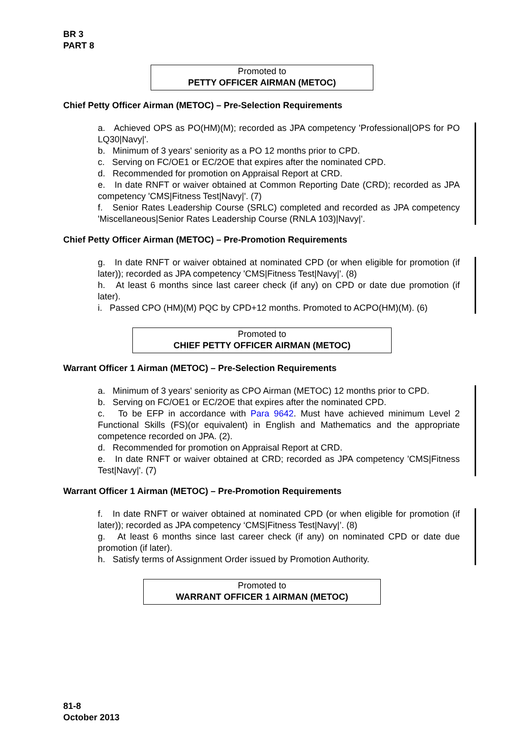BR 3
PART 8
Promoted to
PETTY OFFICER AIRMAN (METOC)
Chief Petty Officer Airman (METOC) – Pre-Selection Requirements
a. Achieved OPS as PO(HM)(M); recorded as JPA competency 'Professional|OPS for PO LQ30|Navy|'.
b. Minimum of 3 years' seniority as a PO 12 months prior to CPD.
c. Serving on FC/OE1 or EC/2OE that expires after the nominated CPD.
d. Recommended for promotion on Appraisal Report at CRD.
e. In date RNFT or waiver obtained at Common Reporting Date (CRD); recorded as JPA competency 'CMS|Fitness Test|Navy|'. (7)
f. Senior Rates Leadership Course (SRLC) completed and recorded as JPA competency 'Miscellaneous|Senior Rates Leadership Course (RNLA 103)|Navy|'.
Chief Petty Officer Airman (METOC) – Pre-Promotion Requirements
g. In date RNFT or waiver obtained at nominated CPD (or when eligible for promotion (if later)); recorded as JPA competency 'CMS|Fitness Test|Navy|'. (8)
h. At least 6 months since last career check (if any) on CPD or date due promotion (if later).
i. Passed CPO (HM)(M) PQC by CPD+12 months. Promoted to ACPO(HM)(M). (6)
Promoted to
CHIEF PETTY OFFICER AIRMAN (METOC)
Warrant Officer 1 Airman (METOC) – Pre-Selection Requirements
a. Minimum of 3 years' seniority as CPO Airman (METOC) 12 months prior to CPD.
b. Serving on FC/OE1 or EC/2OE that expires after the nominated CPD.
c. To be EFP in accordance with Para 9642. Must have achieved minimum Level 2 Functional Skills (FS)(or equivalent) in English and Mathematics and the appropriate competence recorded on JPA. (2).
d. Recommended for promotion on Appraisal Report at CRD.
e. In date RNFT or waiver obtained at CRD; recorded as JPA competency 'CMS|Fitness Test|Navy|'. (7)
Warrant Officer 1 Airman (METOC) – Pre-Promotion Requirements
f. In date RNFT or waiver obtained at nominated CPD (or when eligible for promotion (if later)); recorded as JPA competency ‘CMS|Fitness Test|Navy|’. (8)
g. At least 6 months since last career check (if any) on nominated CPD or date due promotion (if later).
h. Satisfy terms of Assignment Order issued by Promotion Authority.
Promoted to
WARRANT OFFICER 1 AIRMAN (METOC)
81-8
October 2013